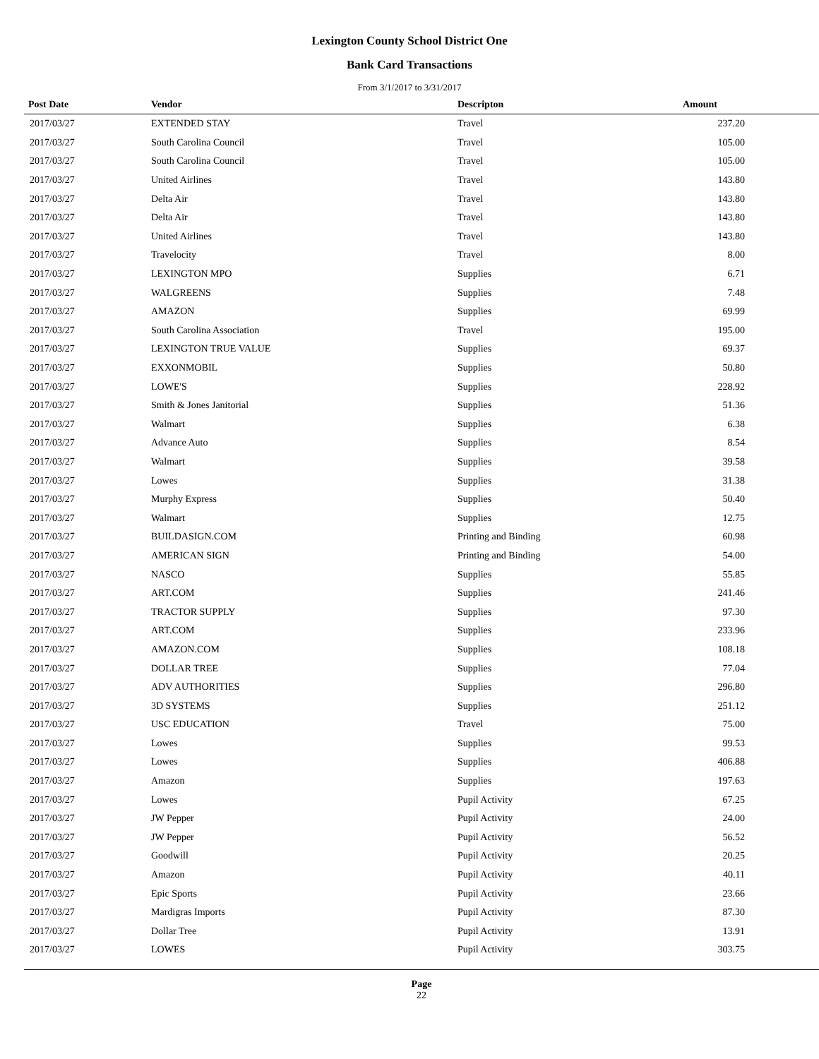Lexington County School District One
Bank Card Transactions
From 3/1/2017 to 3/31/2017
| Post Date | Vendor | Descripton | Amount | |
| --- | --- | --- | --- | --- |
| 2017/03/27 | EXTENDED STAY | Travel | 237.20 | |
| 2017/03/27 | South Carolina Council | Travel | 105.00 | |
| 2017/03/27 | South Carolina Council | Travel | 105.00 | |
| 2017/03/27 | United Airlines | Travel | 143.80 | |
| 2017/03/27 | Delta Air | Travel | 143.80 | |
| 2017/03/27 | Delta Air | Travel | 143.80 | |
| 2017/03/27 | United Airlines | Travel | 143.80 | |
| 2017/03/27 | Travelocity | Travel | 8.00 | |
| 2017/03/27 | LEXINGTON MPO | Supplies | 6.71 | |
| 2017/03/27 | WALGREENS | Supplies | 7.48 | |
| 2017/03/27 | AMAZON | Supplies | 69.99 | |
| 2017/03/27 | South Carolina Association | Travel | 195.00 | |
| 2017/03/27 | LEXINGTON TRUE VALUE | Supplies | 69.37 | |
| 2017/03/27 | EXXONMOBIL | Supplies | 50.80 | |
| 2017/03/27 | LOWE'S | Supplies | 228.92 | |
| 2017/03/27 | Smith & Jones Janitorial | Supplies | 51.36 | |
| 2017/03/27 | Walmart | Supplies | 6.38 | |
| 2017/03/27 | Advance Auto | Supplies | 8.54 | |
| 2017/03/27 | Walmart | Supplies | 39.58 | |
| 2017/03/27 | Lowes | Supplies | 31.38 | |
| 2017/03/27 | Murphy Express | Supplies | 50.40 | |
| 2017/03/27 | Walmart | Supplies | 12.75 | |
| 2017/03/27 | BUILDASIGN.COM | Printing and Binding | 60.98 | |
| 2017/03/27 | AMERICAN SIGN | Printing and Binding | 54.00 | |
| 2017/03/27 | NASCO | Supplies | 55.85 | |
| 2017/03/27 | ART.COM | Supplies | 241.46 | |
| 2017/03/27 | TRACTOR SUPPLY | Supplies | 97.30 | |
| 2017/03/27 | ART.COM | Supplies | 233.96 | |
| 2017/03/27 | AMAZON.COM | Supplies | 108.18 | |
| 2017/03/27 | DOLLAR TREE | Supplies | 77.04 | |
| 2017/03/27 | ADV AUTHORITIES | Supplies | 296.80 | |
| 2017/03/27 | 3D SYSTEMS | Supplies | 251.12 | |
| 2017/03/27 | USC EDUCATION | Travel | 75.00 | |
| 2017/03/27 | Lowes | Supplies | 99.53 | |
| 2017/03/27 | Lowes | Supplies | 406.88 | |
| 2017/03/27 | Amazon | Supplies | 197.63 | |
| 2017/03/27 | Lowes | Pupil Activity | 67.25 | |
| 2017/03/27 | JW Pepper | Pupil Activity | 24.00 | |
| 2017/03/27 | JW Pepper | Pupil Activity | 56.52 | |
| 2017/03/27 | Goodwill | Pupil Activity | 20.25 | |
| 2017/03/27 | Amazon | Pupil Activity | 40.11 | |
| 2017/03/27 | Epic Sports | Pupil Activity | 23.66 | |
| 2017/03/27 | Mardigras Imports | Pupil Activity | 87.30 | |
| 2017/03/27 | Dollar Tree | Pupil Activity | 13.91 | |
| 2017/03/27 | LOWES | Pupil Activity | 303.75 | |
Page
22